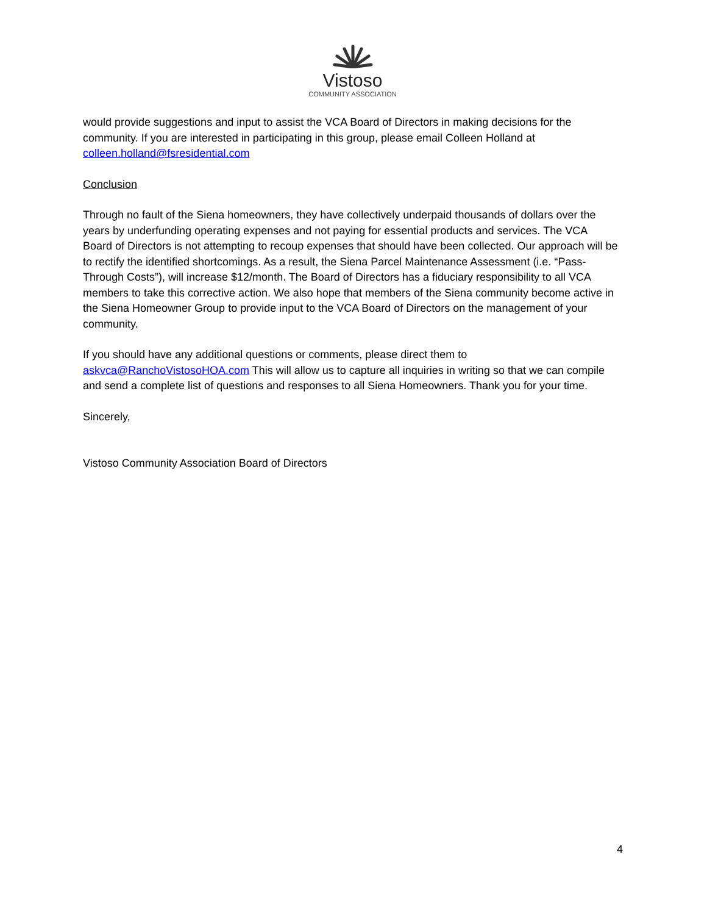Vistoso
COMMUNITY ASSOCIATION
would provide suggestions and input to assist the VCA Board of Directors in making decisions for the community. If you are interested in participating in this group, please email Colleen Holland at colleen.holland@fsresidential.com
Conclusion
Through no fault of the Siena homeowners, they have collectively underpaid thousands of dollars over the years by underfunding operating expenses and not paying for essential products and services. The VCA Board of Directors is not attempting to recoup expenses that should have been collected. Our approach will be to rectify the identified shortcomings. As a result, the Siena Parcel Maintenance Assessment (i.e. “Pass-Through Costs”), will increase $12/month. The Board of Directors has a fiduciary responsibility to all VCA members to take this corrective action. We also hope that members of the Siena community become active in the Siena Homeowner Group to provide input to the VCA Board of Directors on the management of your community.
If you should have any additional questions or comments, please direct them to askvca@RanchoVistosoHOA.com This will allow us to capture all inquiries in writing so that we can compile and send a complete list of questions and responses to all Siena Homeowners. Thank you for your time.
Sincerely,
Vistoso Community Association Board of Directors
4